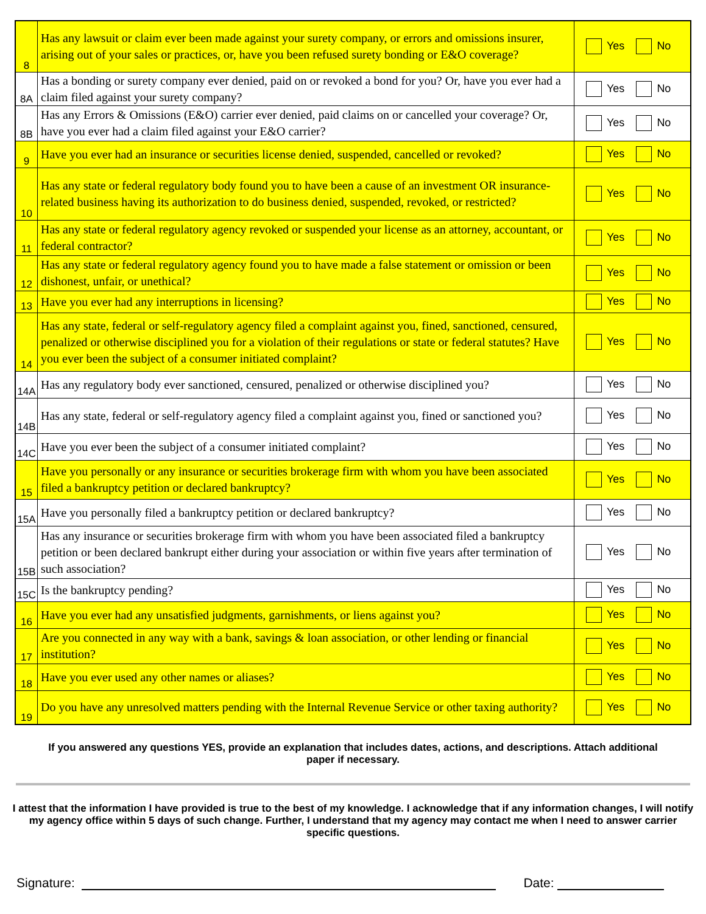| 8 | Has any lawsuit or claim ever been made against your surety company, or errors and omissions insurer, arising out of your sales or practices, or, have you been refused surety bonding or E&O coverage? | Yes No |
| 8A | Has a bonding or surety company ever denied, paid on or revoked a bond for you? Or, have you ever had a claim filed against your surety company? | Yes No |
| 8B | Has any Errors & Omissions (E&O) carrier ever denied, paid claims on or cancelled your coverage? Or, have you ever had a claim filed against your E&O carrier? | Yes No |
| 9 | Have you ever had an insurance or securities license denied, suspended, cancelled or revoked? | Yes No |
| 10 | Has any state or federal regulatory body found you to have been a cause of an investment OR insurance-related business having its authorization to do business denied, suspended, revoked, or restricted? | Yes No |
| 11 | Has any state or federal regulatory agency revoked or suspended your license as an attorney, accountant, or federal contractor? | Yes No |
| 12 | Has any state or federal regulatory agency found you to have made a false statement or omission or been dishonest, unfair, or unethical? | Yes No |
| 13 | Have you ever had any interruptions in licensing? | Yes No |
| 14 | Has any state, federal or self-regulatory agency filed a complaint against you, fined, sanctioned, censured, penalized or otherwise disciplined you for a violation of their regulations or state or federal statutes? Have you ever been the subject of a consumer initiated complaint? | Yes No |
| 14A | Has any regulatory body ever sanctioned, censured, penalized or otherwise disciplined you? | Yes No |
| 14B | Has any state, federal or self-regulatory agency filed a complaint against you, fined or sanctioned you? | Yes No |
| 14C | Have you ever been the subject of a consumer initiated complaint? | Yes No |
| 15 | Have you personally or any insurance or securities brokerage firm with whom you have been associated filed a bankruptcy petition or declared bankruptcy? | Yes No |
| 15A | Have you personally filed a bankruptcy petition or declared bankruptcy? | Yes No |
| 15B | Has any insurance or securities brokerage firm with whom you have been associated filed a bankruptcy petition or been declared bankrupt either during your association or within five years after termination of such association? | Yes No |
| 15C | Is the bankruptcy pending? | Yes No |
| 16 | Have you ever had any unsatisfied judgments, garnishments, or liens against you? | Yes No |
| 17 | Are you connected in any way with a bank, savings & loan association, or other lending or financial institution? | Yes No |
| 18 | Have you ever used any other names or aliases? | Yes No |
| 19 | Do you have any unresolved matters pending with the Internal Revenue Service or other taxing authority? | Yes No |
If you answered any questions YES, provide an explanation that includes dates, actions, and descriptions. Attach additional paper if necessary.
I attest that the information I have provided is true to the best of my knowledge. I acknowledge that if any information changes, I will notify my agency office within 5 days of such change. Further, I understand that my agency may contact me when I need to answer carrier specific questions.
Signature: Date: